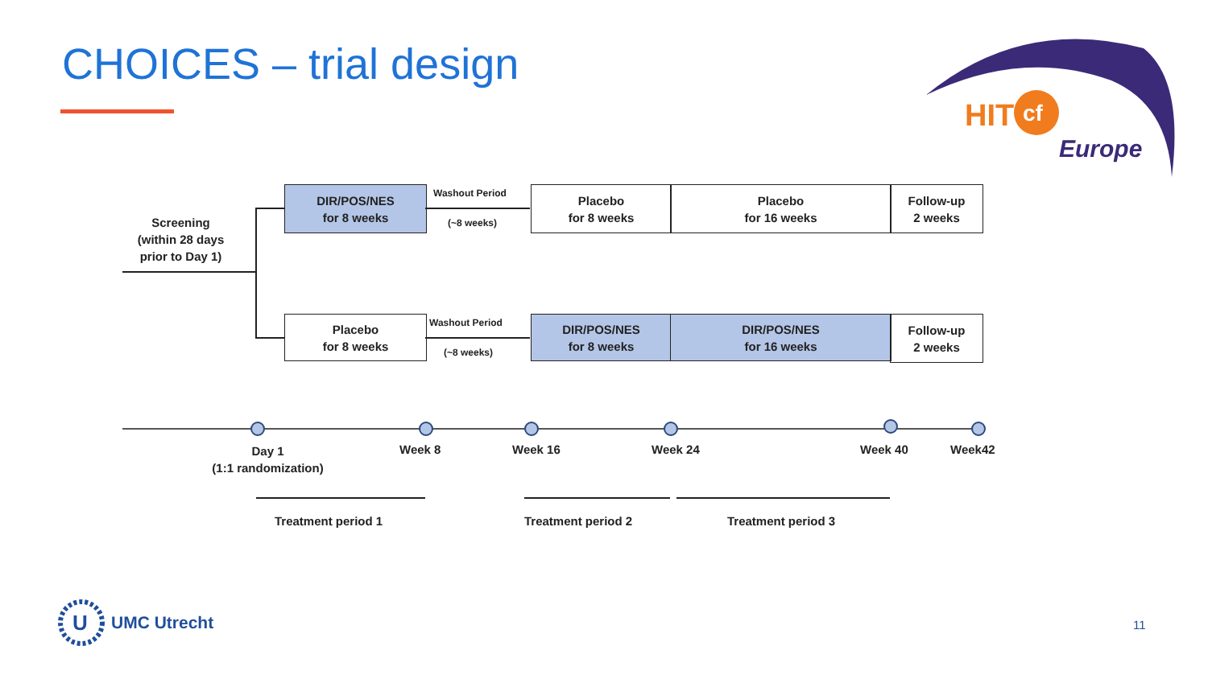CHOICES – trial design
HIT
cf
Europe
Screening
(within 28 days
prior to Day 1)
DIR/POS/NES
for 8 weeks
Washout Period
(~8 weeks)
Placebo
for 8 weeks
Placebo
for 16 weeks
Follow-up
2 weeks
Placebo
for 8 weeks
Washout Period
(~8 weeks)
DIR/POS/NES
for 8 weeks
DIR/POS/NES
for 16 weeks
Follow-up
2 weeks
Day 1
(1:1 randomization)
Week 8 Week 16 Week 24 Week 40 Week42
Treatment period 1 Treatment period 2 Treatment period 3
U
UMC Utrecht
11